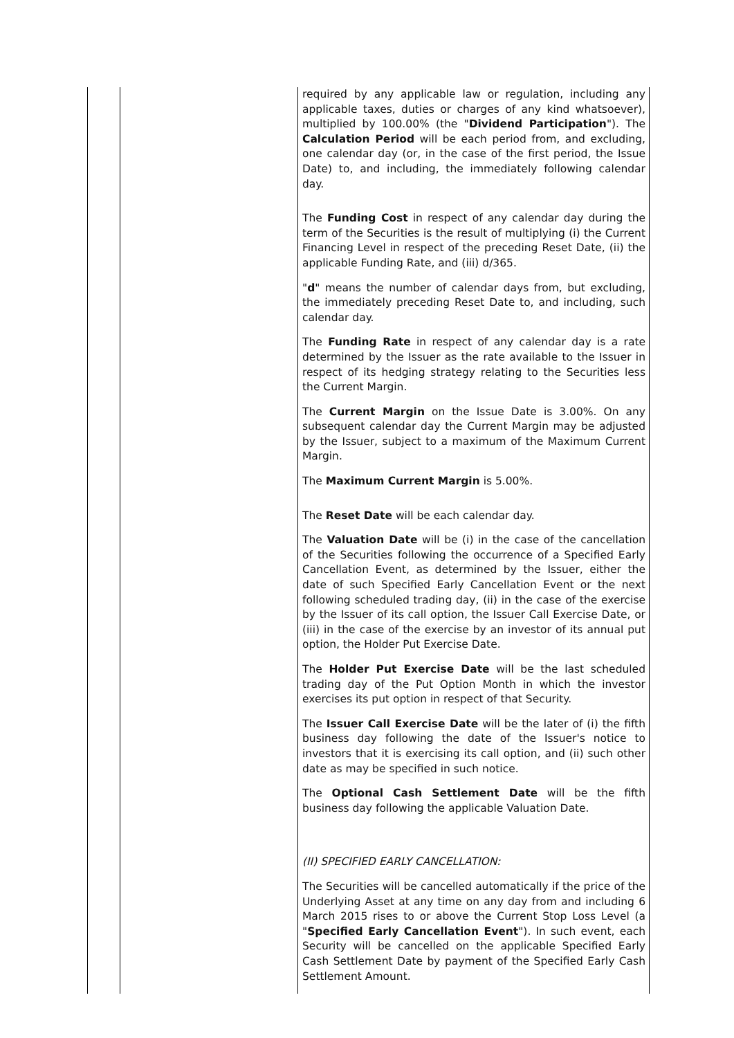| | | required by any applicable law or regulation, including any applicable taxes, duties or charges of any kind whatsoever), multiplied by 100.00% (the " Dividend Participation "). The Calculation Period will be each period from, and excluding, one calendar day (or, in the case of the first period, the Issue Date) to, and including, the immediately following calendar day. The Funding Cost in respect of any calendar day during the term of the Securities is the result of multiplying (i) the Current Financing Level in respect of the preceding Reset Date, (ii) the applicable Funding Rate, and (iii) d/365. " d " means the number of calendar days from, but excluding, the immediately preceding Reset Date to, and including, such calendar day. The Funding Rate in respect of any calendar day is a rate determined by the Issuer as the rate available to the Issuer in respect of its hedging strategy relating to the Securities less the Current Margin. The Current Margin on the Issue Date is 3.00%. On any subsequent calendar day the Current Margin may be adjusted by the Issuer, subject to a maximum of the Maximum Current Margin. The Maximum Current Margin is 5.00%. The Reset Date will be each calendar day. The Valuation Date will be (i) in the case of the cancellation of the Securities following the occurrence of a Specified Early Cancellation Event, as determined by the Issuer, either the date of such Specified Early Cancellation Event or the next following scheduled trading day, (ii) in the case of the exercise by the Issuer of its call option, the Issuer Call Exercise Date, or (iii) in the case of the exercise by an investor of its annual put option, the Holder Put Exercise Date. The Holder Put Exercise Date will be the last scheduled trading day of the Put Option Month in which the investor exercises its put option in respect of that Security. The Issuer Call Exercise Date will be the later of (i) the fifth business day following the date of the Issuer's notice to investors that it is exercising its call option, and (ii) such other date as may be specified in such notice. The Optional Cash Settlement Date will be the fifth business day following the applicable Valuation Date. (II) SPECIFIED EARLY CANCELLATION: The Securities will be cancelled automatically if the price of the Underlying Asset at any time on any day from and including 6 March 2015 rises to or above the Current Stop Loss Level (a " Specified Early Cancellation Event "). In such event, each Security will be cancelled on the applicable Specified Early Cash Settlement Date by payment of the Specified Early Cash Settlement Amount. |